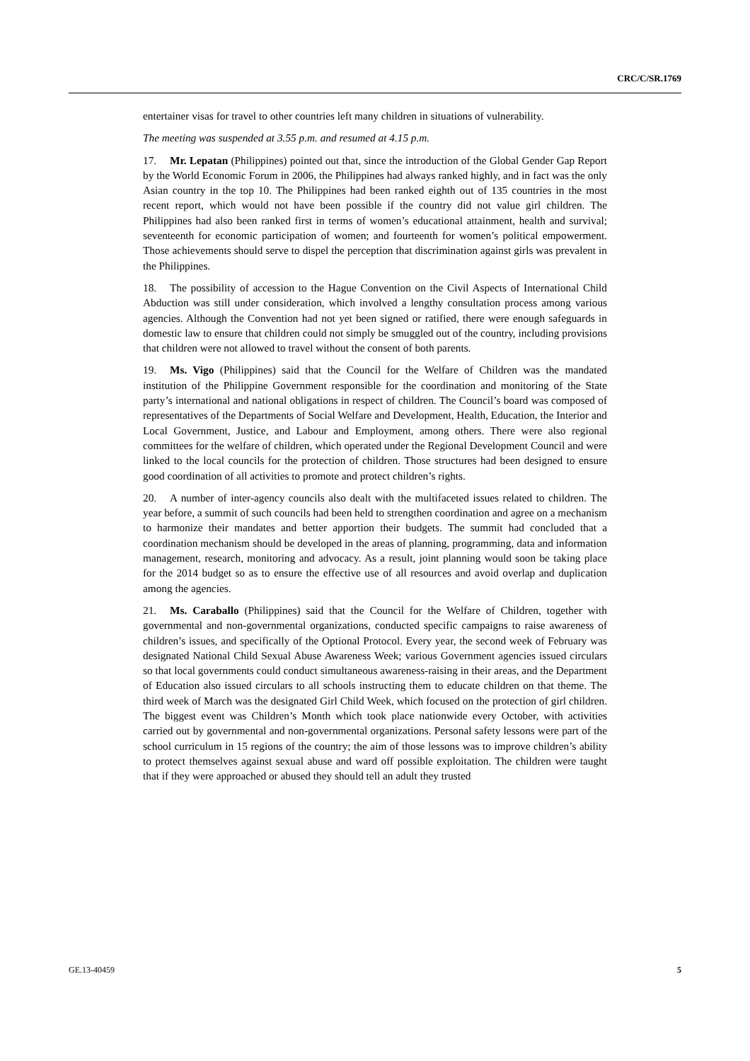CRC/C/SR.1769
entertainer visas for travel to other countries left many children in situations of vulnerability.
The meeting was suspended at 3.55 p.m. and resumed at 4.15 p.m.
17. Mr. Lepatan (Philippines) pointed out that, since the introduction of the Global Gender Gap Report by the World Economic Forum in 2006, the Philippines had always ranked highly, and in fact was the only Asian country in the top 10. The Philippines had been ranked eighth out of 135 countries in the most recent report, which would not have been possible if the country did not value girl children. The Philippines had also been ranked first in terms of women’s educational attainment, health and survival; seventeenth for economic participation of women; and fourteenth for women’s political empowerment. Those achievements should serve to dispel the perception that discrimination against girls was prevalent in the Philippines.
18. The possibility of accession to the Hague Convention on the Civil Aspects of International Child Abduction was still under consideration, which involved a lengthy consultation process among various agencies. Although the Convention had not yet been signed or ratified, there were enough safeguards in domestic law to ensure that children could not simply be smuggled out of the country, including provisions that children were not allowed to travel without the consent of both parents.
19. Ms. Vigo (Philippines) said that the Council for the Welfare of Children was the mandated institution of the Philippine Government responsible for the coordination and monitoring of the State party’s international and national obligations in respect of children. The Council’s board was composed of representatives of the Departments of Social Welfare and Development, Health, Education, the Interior and Local Government, Justice, and Labour and Employment, among others. There were also regional committees for the welfare of children, which operated under the Regional Development Council and were linked to the local councils for the protection of children. Those structures had been designed to ensure good coordination of all activities to promote and protect children’s rights.
20. A number of inter-agency councils also dealt with the multifaceted issues related to children. The year before, a summit of such councils had been held to strengthen coordination and agree on a mechanism to harmonize their mandates and better apportion their budgets. The summit had concluded that a coordination mechanism should be developed in the areas of planning, programming, data and information management, research, monitoring and advocacy. As a result, joint planning would soon be taking place for the 2014 budget so as to ensure the effective use of all resources and avoid overlap and duplication among the agencies.
21. Ms. Caraballo (Philippines) said that the Council for the Welfare of Children, together with governmental and non-governmental organizations, conducted specific campaigns to raise awareness of children’s issues, and specifically of the Optional Protocol. Every year, the second week of February was designated National Child Sexual Abuse Awareness Week; various Government agencies issued circulars so that local governments could conduct simultaneous awareness-raising in their areas, and the Department of Education also issued circulars to all schools instructing them to educate children on that theme. The third week of March was the designated Girl Child Week, which focused on the protection of girl children. The biggest event was Children’s Month which took place nationwide every October, with activities carried out by governmental and non-governmental organizations. Personal safety lessons were part of the school curriculum in 15 regions of the country; the aim of those lessons was to improve children’s ability to protect themselves against sexual abuse and ward off possible exploitation. The children were taught that if they were approached or abused they should tell an adult they trusted
GE.13-40459 5